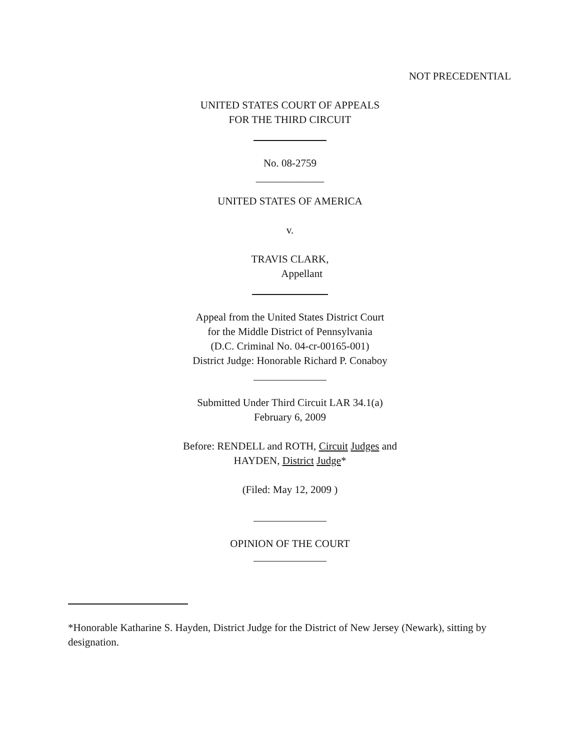NOT PRECEDENTIAL
UNITED STATES COURT OF APPEALS
FOR THE THIRD CIRCUIT
No. 08-2759
_____________
UNITED STATES OF AMERICA
v.
TRAVIS CLARK,
Appellant
Appeal from the United States District Court
for the Middle District of Pennsylvania
(D.C. Criminal No. 04-cr-00165-001)
District Judge: Honorable Richard P. Conaboy
Submitted Under Third Circuit LAR 34.1(a)
February 6, 2009
Before: RENDELL and ROTH, Circuit Judges and
HAYDEN, District Judge*
(Filed: May 12, 2009 )
OPINION OF THE COURT
*Honorable Katharine S. Hayden, District Judge for the District of New Jersey (Newark), sitting by designation.